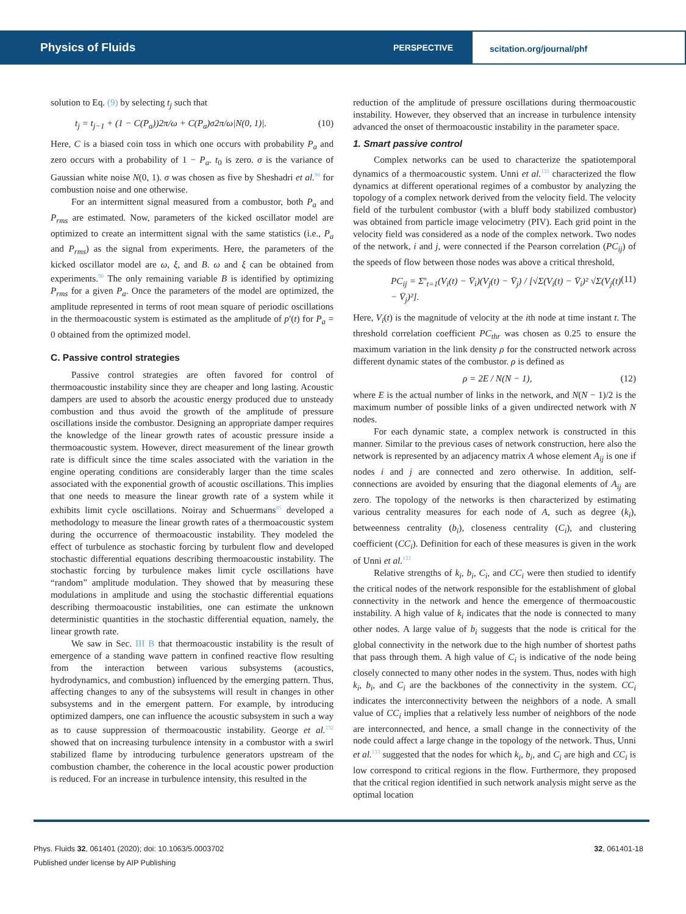Physics of Fluids
PERSPECTIVE
scitation.org/journal/phf
solution to Eq. (9) by selecting t<sub>j</sub> such that
t<sub>j</sub> = t<sub>j−1</sub> + (1 − C(P<sub>a</sub>))2π/ω + C(P<sub>a</sub>)σ2π/ω|N(0, 1)|. (10)
Here, C is a biased coin toss in which one occurs with probability P<sub>a</sub> and zero occurs with a probability of 1 − P<sub>a</sub>. t<sub>0</sub> is zero. σ is the variance of Gaussian white noise N(0, 1). σ was chosen as five by Sheshadri et al.<sup>90</sup> for combustion noise and one otherwise.
For an intermittent signal measured from a combustor, both P<sub>a</sub> and P<sub>rms</sub> are estimated. Now, parameters of the kicked oscillator model are optimized to create an intermittent signal with the same statistics (i.e., P<sub>a</sub> and P<sub>rms</sub>) as the signal from experiments. Here, the parameters of the kicked oscillator model are ω, ξ, and B. ω and ξ can be obtained from experiments.<sup>90</sup> The only remaining variable B is identified by optimizing P<sub>rms</sub> for a given P<sub>a</sub>. Once the parameters of the model are optimized, the amplitude represented in terms of root mean square of periodic oscillations in the thermoacoustic system is estimated as the amplitude of p′(t) for P<sub>a</sub> = 0 obtained from the optimized model.
C. Passive control strategies
Passive control strategies are often favored for control of thermoacoustic instability since they are cheaper and long lasting. Acoustic dampers are used to absorb the acoustic energy produced due to unsteady combustion and thus avoid the growth of the amplitude of pressure oscillations inside the combustor. Designing an appropriate damper requires the knowledge of the linear growth rates of acoustic pressure inside a thermoacoustic system. However, direct measurement of the linear growth rate is difficult since the time scales associated with the variation in the engine operating conditions are considerably larger than the time scales associated with the exponential growth of acoustic oscillations. This implies that one needs to measure the linear growth rate of a system while it exhibits limit cycle oscillations. Noiray and Schuermans<sup>85</sup> developed a methodology to measure the linear growth rates of a thermoacoustic system during the occurrence of thermoacoustic instability. They modeled the effect of turbulence as stochastic forcing by turbulent flow and developed stochastic differential equations describing thermoacoustic instability. The stochastic forcing by turbulence makes limit cycle oscillations have “random” amplitude modulation. They showed that by measuring these modulations in amplitude and using the stochastic differential equations describing thermoacoustic instabilities, one can estimate the unknown deterministic quantities in the stochastic differential equation, namely, the linear growth rate.
We saw in Sec. III B that thermoacoustic instability is the result of emergence of a standing wave pattern in confined reactive flow resulting from the interaction between various subsystems (acoustics, hydrodynamics, and combustion) influenced by the emerging pattern. Thus, affecting changes to any of the subsystems will result in changes in other subsystems and in the emergent pattern. For example, by introducing optimized dampers, one can influence the acoustic subsystem in such a way as to cause suppression of thermoacoustic instability. George et al.<sup>132</sup> showed that on increasing turbulence intensity in a combustor with a swirl stabilized flame by introducing turbulence generators upstream of the combustion chamber, the coherence in the local acoustic power production is reduced. For an increase in turbulence intensity, this resulted in the
reduction of the amplitude of pressure oscillations during thermoacoustic instability. However, they observed that an increase in turbulence intensity advanced the onset of thermoacoustic instability in the parameter space.
1. Smart passive control
Complex networks can be used to characterize the spatiotemporal dynamics of a thermoacoustic system. Unni et al.<sup>133</sup> characterized the flow dynamics at different operational regimes of a combustor by analyzing the topology of a complex network derived from the velocity field. The velocity field of the turbulent combustor (with a bluff body stabilized combustor) was obtained from particle image velocimetry (PIV). Each grid point in the velocity field was considered as a node of the complex network. Two nodes of the network, i and j, were connected if the Pearson correlation (PC<sub>ij</sub>) of the speeds of flow between those nodes was above a critical threshold,
PC<sub>ij</sub> = Σ<sup>n</sup><sub>t=1</sub>(V<sub>i</sub>(t) − V̄<sub>i</sub>)(V<sub>j</sub>(t) − V̄<sub>j</sub>) / [√Σ(V<sub>i</sub>(t) − V̄<sub>i</sub>)² √Σ(V<sub>j</sub>(t) − V̄<sub>j</sub>)²]. (11)
Here, V<sub>i</sub>(t) is the magnitude of velocity at the ith node at time instant t. The threshold correlation coefficient PC<sub>thr</sub> was chosen as 0.25 to ensure the maximum variation in the link density ρ for the constructed network across different dynamic states of the combustor. ρ is defined as
ρ = 2E / N(N − 1), (12)
where E is the actual number of links in the network, and N(N − 1)/2 is the maximum number of possible links of a given undirected network with N nodes.
For each dynamic state, a complex network is constructed in this manner. Similar to the previous cases of network construction, here also the network is represented by an adjacency matrix A whose element A<sub>ij</sub> is one if nodes i and j are connected and zero otherwise. In addition, self-connections are avoided by ensuring that the diagonal elements of A<sub>ij</sub> are zero. The topology of the networks is then characterized by estimating various centrality measures for each node of A, such as degree (k<sub>i</sub>), betweenness centrality (b<sub>i</sub>), closeness centrality (C<sub>i</sub>), and clustering coefficient (CC<sub>i</sub>). Definition for each of these measures is given in the work of Unni et al.<sup>133</sup>
Relative strengths of k<sub>i</sub>, b<sub>i</sub>, C<sub>i</sub>, and CC<sub>i</sub> were then studied to identify the critical nodes of the network responsible for the establishment of global connectivity in the network and hence the emergence of thermoacoustic instability. A high value of k<sub>i</sub> indicates that the node is connected to many other nodes. A large value of b<sub>i</sub> suggests that the node is critical for the global connectivity in the network due to the high number of shortest paths that pass through them. A high value of C<sub>i</sub> is indicative of the node being closely connected to many other nodes in the system. Thus, nodes with high k<sub>i</sub>, b<sub>i</sub>, and C<sub>i</sub> are the backbones of the connectivity in the system. CC<sub>i</sub> indicates the interconnectivity between the neighbors of a node. A small value of CC<sub>i</sub> implies that a relatively less number of neighbors of the node are interconnected, and hence, a small change in the connectivity of the node could affect a large change in the topology of the network. Thus, Unni et al.<sup>133</sup> suggested that the nodes for which k<sub>i</sub>, b<sub>i</sub>, and C<sub>i</sub> are high and CC<sub>i</sub> is low correspond to critical regions in the flow. Furthermore, they proposed that the critical region identified in such network analysis might serve as the optimal location
Phys. Fluids 32, 061401 (2020); doi: 10.1063/5.0003702
Published under license by AIP Publishing
32, 061401-18